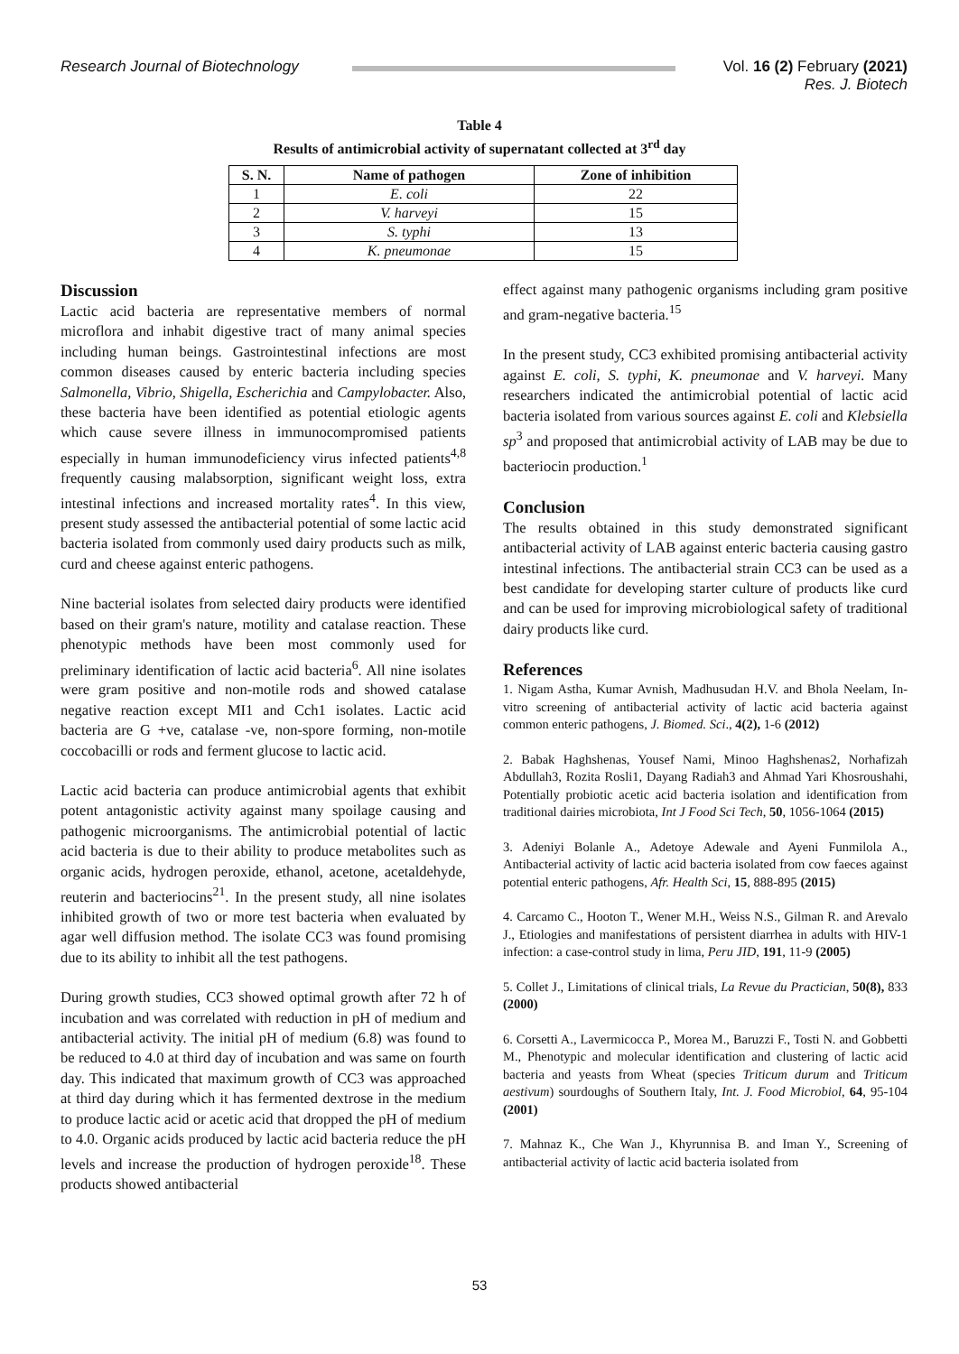Research Journal of Biotechnology Vol. 16 (2) February (2021)
Res. J. Biotech
Table 4
Results of antimicrobial activity of supernatant collected at 3<sup>rd</sup> day
| S. N. | Name of pathogen | Zone of inhibition |
| --- | --- | --- |
| 1 | E. coli | 22 |
| 2 | V. harveyi | 15 |
| 3 | S. typhi | 13 |
| 4 | K. pneumonae | 15 |
Discussion
Lactic acid bacteria are representative members of normal microflora and inhabit digestive tract of many animal species including human beings. Gastrointestinal infections are most common diseases caused by enteric bacteria including species Salmonella, Vibrio, Shigella, Escherichia and Campylobacter. Also, these bacteria have been identified as potential etiologic agents which cause severe illness in immunocompromised patients especially in human immunodeficiency virus infected patients<sup>4,8</sup> frequently causing malabsorption, significant weight loss, extra intestinal infections and increased mortality rates<sup>4</sup>. In this view, present study assessed the antibacterial potential of some lactic acid bacteria isolated from commonly used dairy products such as milk, curd and cheese against enteric pathogens.
Nine bacterial isolates from selected dairy products were identified based on their gram's nature, motility and catalase reaction. These phenotypic methods have been most commonly used for preliminary identification of lactic acid bacteria<sup>6</sup>. All nine isolates were gram positive and non-motile rods and showed catalase negative reaction except MI1 and Cch1 isolates. Lactic acid bacteria are G +ve, catalase -ve, non-spore forming, non-motile coccobacilli or rods and ferment glucose to lactic acid.
Lactic acid bacteria can produce antimicrobial agents that exhibit potent antagonistic activity against many spoilage causing and pathogenic microorganisms. The antimicrobial potential of lactic acid bacteria is due to their ability to produce metabolites such as organic acids, hydrogen peroxide, ethanol, acetone, acetaldehyde, reuterin and bacteriocins<sup>21</sup>. In the present study, all nine isolates inhibited growth of two or more test bacteria when evaluated by agar well diffusion method. The isolate CC3 was found promising due to its ability to inhibit all the test pathogens.
During growth studies, CC3 showed optimal growth after 72 h of incubation and was correlated with reduction in pH of medium and antibacterial activity. The initial pH of medium (6.8) was found to be reduced to 4.0 at third day of incubation and was same on fourth day. This indicated that maximum growth of CC3 was approached at third day during which it has fermented dextrose in the medium to produce lactic acid or acetic acid that dropped the pH of medium to 4.0. Organic acids produced by lactic acid bacteria reduce the pH levels and increase the production of hydrogen peroxide<sup>18</sup>. These products showed antibacterial
effect against many pathogenic organisms including gram positive and gram-negative bacteria.<sup>15</sup>
In the present study, CC3 exhibited promising antibacterial activity against E. coli, S. typhi, K. pneumonae and V. harveyi. Many researchers indicated the antimicrobial potential of lactic acid bacteria isolated from various sources against E. coli and Klebsiella sp<sup>3</sup> and proposed that antimicrobial activity of LAB may be due to bacteriocin production.<sup>1</sup>
Conclusion
The results obtained in this study demonstrated significant antibacterial activity of LAB against enteric bacteria causing gastro intestinal infections. The antibacterial strain CC3 can be used as a best candidate for developing starter culture of products like curd and can be used for improving microbiological safety of traditional dairy products like curd.
References
1. Nigam Astha, Kumar Avnish, Madhusudan H.V. and Bhola Neelam, In-vitro screening of antibacterial activity of lactic acid bacteria against common enteric pathogens, J. Biomed. Sci., 4(2), 1-6 (2012)
2. Babak Haghshenas, Yousef Nami, Minoo Haghshenas2, Norhafizah Abdullah3, Rozita Rosli1, Dayang Radiah3 and Ahmad Yari Khosroushahi, Potentially probiotic acetic acid bacteria isolation and identification from traditional dairies microbiota, Int J Food Sci Tech, 50, 1056-1064 (2015)
3. Adeniyi Bolanle A., Adetoye Adewale and Ayeni Funmilola A., Antibacterial activity of lactic acid bacteria isolated from cow faeces against potential enteric pathogens, Afr. Health Sci, 15, 888-895 (2015)
4. Carcamo C., Hooton T., Wener M.H., Weiss N.S., Gilman R. and Arevalo J., Etiologies and manifestations of persistent diarrhea in adults with HIV-1 infection: a case-control study in lima, Peru JID, 191, 11-9 (2005)
5. Collet J., Limitations of clinical trials, La Revue du Practician, 50(8), 833 (2000)
6. Corsetti A., Lavermicocca P., Morea M., Baruzzi F., Tosti N. and Gobbetti M., Phenotypic and molecular identification and clustering of lactic acid bacteria and yeasts from Wheat (species Triticum durum and Triticum aestivum) sourdoughs of Southern Italy, Int. J. Food Microbiol, 64, 95-104 (2001)
7. Mahnaz K., Che Wan J., Khyrunnisa B. and Iman Y., Screening of antibacterial activity of lactic acid bacteria isolated from
53